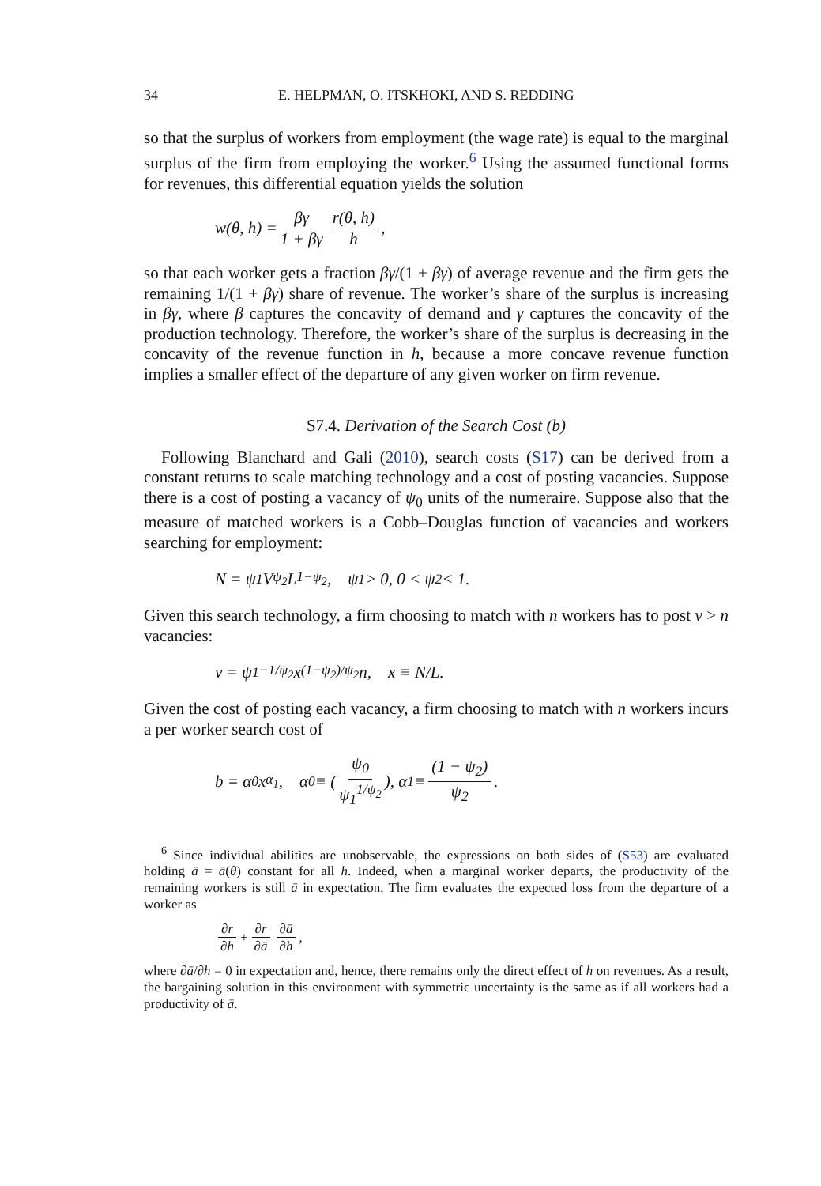34 E. HELPMAN, O. ITSKHOKI, AND S. REDDING
so that the surplus of workers from employment (the wage rate) is equal to the marginal surplus of the firm from employing the worker.<sup>6</sup> Using the assumed functional forms for revenues, this differential equation yields the solution
w(θ, h) = βγ 1 + βγ r(θ, h) h,
so that each worker gets a fraction βγ/(1 + βγ) of average revenue and the firm gets the remaining 1/(1 + βγ) share of revenue. The worker’s share of the surplus is increasing in βγ, where β captures the concavity of demand and γ captures the concavity of the production technology. Therefore, the worker’s share of the surplus is decreasing in the concavity of the revenue function in h, because a more concave revenue function implies a smaller effect of the departure of any given worker on firm revenue.
S7.4. Derivation of the Search Cost (b)
Following Blanchard and Gali (2010), search costs (S17) can be derived from a constant returns to scale matching technology and a cost of posting vacancies. Suppose there is a cost of posting a vacancy of ψ<sub>0</sub> units of the numeraire. Suppose also that the measure of matched workers is a Cobb–Douglas function of vacancies and workers searching for employment:
N = ψ<sub>1</sub>V<sup>ψ<sub>2</sub></sup>L<sup>1−ψ<sub>2</sub></sup>, ψ<sub>1</sub> > 0, 0 < ψ<sub>2</sub> < 1.
Given this search technology, a firm choosing to match with n workers has to post v > n vacancies:
v = ψ<sub>1</sub><sup>−1/ψ<sub>2</sub></sup>x<sup>(1−ψ<sub>2</sub>)/ψ<sub>2</sub></sup>n, x ≡ N/L.
Given the cost of posting each vacancy, a firm choosing to match with n workers incurs a per worker search cost of
b = α<sub>0</sub>x<sup>α<sub>1</sub></sup>, α<sub>0</sub> ≡ (ψ<sub>0</sub> ψ<sub>1</sub><sup>1/ψ<sub>2</sub></sup>), α<sub>1</sub> ≡ (1 − ψ<sub>2</sub>) ψ<sub>2</sub>.
<sup>6</sup> Since individual abilities are unobservable, the expressions on both sides of (S53) are evaluated holding ā = ā(θ) constant for all h. Indeed, when a marginal worker departs, the productivity of the remaining workers is still ā in expectation. The firm evaluates the expected loss from the departure of a worker as
∂r ∂h + ∂r ∂ā ∂ā ∂h,
where ∂ā/∂h = 0 in expectation and, hence, there remains only the direct effect of h on revenues. As a result, the bargaining solution in this environment with symmetric uncertainty is the same as if all workers had a productivity of ā.